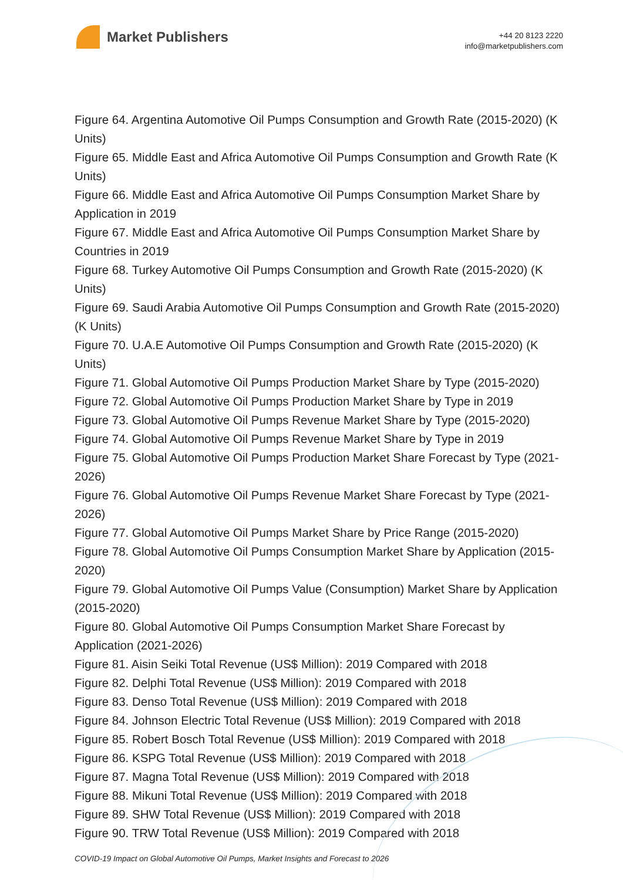Market Publishers
+44 20 8123 2220
info@marketpublishers.com
Figure 64. Argentina Automotive Oil Pumps Consumption and Growth Rate (2015-2020) (K Units)
Figure 65. Middle East and Africa Automotive Oil Pumps Consumption and Growth Rate (K Units)
Figure 66. Middle East and Africa Automotive Oil Pumps Consumption Market Share by Application in 2019
Figure 67. Middle East and Africa Automotive Oil Pumps Consumption Market Share by Countries in 2019
Figure 68. Turkey Automotive Oil Pumps Consumption and Growth Rate (2015-2020) (K Units)
Figure 69. Saudi Arabia Automotive Oil Pumps Consumption and Growth Rate (2015-2020) (K Units)
Figure 70. U.A.E Automotive Oil Pumps Consumption and Growth Rate (2015-2020) (K Units)
Figure 71. Global Automotive Oil Pumps Production Market Share by Type (2015-2020)
Figure 72. Global Automotive Oil Pumps Production Market Share by Type in 2019
Figure 73. Global Automotive Oil Pumps Revenue Market Share by Type (2015-2020)
Figure 74. Global Automotive Oil Pumps Revenue Market Share by Type in 2019
Figure 75. Global Automotive Oil Pumps Production Market Share Forecast by Type (2021-2026)
Figure 76. Global Automotive Oil Pumps Revenue Market Share Forecast by Type (2021-2026)
Figure 77. Global Automotive Oil Pumps Market Share by Price Range (2015-2020)
Figure 78. Global Automotive Oil Pumps Consumption Market Share by Application (2015-2020)
Figure 79. Global Automotive Oil Pumps Value (Consumption) Market Share by Application (2015-2020)
Figure 80. Global Automotive Oil Pumps Consumption Market Share Forecast by Application (2021-2026)
Figure 81. Aisin Seiki Total Revenue (US$ Million): 2019 Compared with 2018
Figure 82. Delphi Total Revenue (US$ Million): 2019 Compared with 2018
Figure 83. Denso Total Revenue (US$ Million): 2019 Compared with 2018
Figure 84. Johnson Electric Total Revenue (US$ Million): 2019 Compared with 2018
Figure 85. Robert Bosch Total Revenue (US$ Million): 2019 Compared with 2018
Figure 86. KSPG Total Revenue (US$ Million): 2019 Compared with 2018
Figure 87. Magna Total Revenue (US$ Million): 2019 Compared with 2018
Figure 88. Mikuni Total Revenue (US$ Million): 2019 Compared with 2018
Figure 89. SHW Total Revenue (US$ Million): 2019 Compared with 2018
Figure 90. TRW Total Revenue (US$ Million): 2019 Compared with 2018
COVID-19 Impact on Global Automotive Oil Pumps, Market Insights and Forecast to 2026